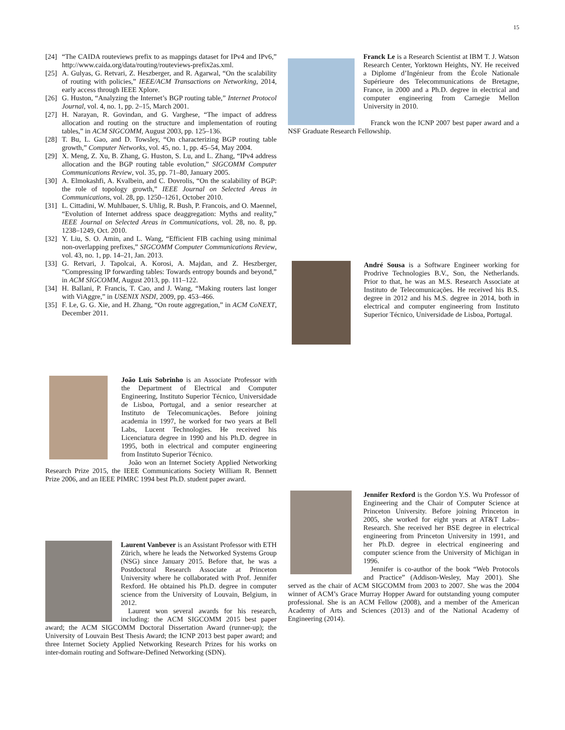15
[24] “The CAIDA routeviews prefix to as mappings dataset for IPv4 and IPv6,” http://www.caida.org/data/routing/routeviews-prefix2as.xml.
[25] A. Gulyas, G. Retvari, Z. Heszberger, and R. Agarwal, “On the scalability of routing with policies,” IEEE/ACM Transactions on Networking, 2014, early access through IEEE Xplore.
[26] G. Huston, “Analyzing the Internet’s BGP routing table,” Internet Protocol Journal, vol. 4, no. 1, pp. 2–15, March 2001.
[27] H. Narayan, R. Govindan, and G. Varghese, “The impact of address allocation and routing on the structure and implementation of routing tables,” in ACM SIGCOMM, August 2003, pp. 125–136.
[28] T. Bu, L. Gao, and D. Towsley, “On characterizing BGP routing table growth,” Computer Networks, vol. 45, no. 1, pp. 45–54, May 2004.
[29] X. Meng, Z. Xu, B. Zhang, G. Huston, S. Lu, and L. Zhang, “IPv4 address allocation and the BGP routing table evolution,” SIGCOMM Computer Communications Review, vol. 35, pp. 71–80, January 2005.
[30] A. Elmokashfi, A. Kvalbein, and C. Dovrolis, “On the scalability of BGP: the role of topology growth,” IEEE Journal on Selected Areas in Communications, vol. 28, pp. 1250–1261, October 2010.
[31] L. Cittadini, W. Muhlbauer, S. Uhlig, R. Bush, P. Francois, and O. Maennel, “Evolution of Internet address space deaggregation: Myths and reality,” IEEE Journal on Selected Areas in Communications, vol. 28, no. 8, pp. 1238–1249, Oct. 2010.
[32] Y. Liu, S. O. Amin, and L. Wang, “Efficient FIB caching using minimal non-overlapping prefixes,” SIGCOMM Computer Communications Review, vol. 43, no. 1, pp. 14–21, Jan. 2013.
[33] G. Retvari, J. Tapolcai, A. Korosi, A. Majdan, and Z. Heszberger, “Compressing IP forwarding tables: Towards entropy bounds and beyond,” in ACM SIGCOMM, August 2013, pp. 111–122.
[34] H. Ballani, P. Francis, T. Cao, and J. Wang, “Making routers last longer with ViAggre,” in USENIX NSDI, 2009, pp. 453–466.
[35] F. Le, G. G. Xie, and H. Zhang, “On route aggregation,” in ACM CoNEXT, December 2011.
João Luís Sobrinho is an Associate Professor with the Department of Electrical and Computer Engineering, Instituto Superior Técnico, Universidade de Lisboa, Portugal, and a senior researcher at Instituto de Telecomunicações. Before joining academia in 1997, he worked for two years at Bell Labs, Lucent Technologies. He received his Licenciatura degree in 1990 and his Ph.D. degree in 1995, both in electrical and computer engineering from Instituto Superior Técnico.
João won an Internet Society Applied Networking Research Prize 2015, the IEEE Communications Society William R. Bennett Prize 2006, and an IEEE PIMRC 1994 best Ph.D. student paper award.
Laurent Vanbever is an Assistant Professor with ETH Zürich, where he leads the Networked Systems Group (NSG) since January 2015. Before that, he was a Postdoctoral Research Associate at Princeton University where he collaborated with Prof. Jennifer Rexford. He obtained his Ph.D. degree in computer science from the University of Louvain, Belgium, in 2012.
Laurent won several awards for his research, including: the ACM SIGCOMM 2015 best paper award; the ACM SIGCOMM Doctoral Dissertation Award (runner-up); the University of Louvain Best Thesis Award; the ICNP 2013 best paper award; and three Internet Society Applied Networking Research Prizes for his works on inter-domain routing and Software-Defined Networking (SDN).
Franck Le is a Research Scientist at IBM T. J. Watson Research Center, Yorktown Heights, NY. He received a Diplome d’Ingénieur from the École Nationale Supérieure des Telecommunications de Bretagne, France, in 2000 and a Ph.D. degree in electrical and computer engineering from Carnegie Mellon University in 2010.
Franck won the ICNP 2007 best paper award and a NSF Graduate Research Fellowship.
André Sousa is a Software Engineer working for Prodrive Technologies B.V., Son, the Netherlands. Prior to that, he was an M.S. Research Associate at Instituto de Telecomunicações. He received his B.S. degree in 2012 and his M.S. degree in 2014, both in electrical and computer engineering from Instituto Superior Técnico, Universidade de Lisboa, Portugal.
Jennifer Rexford is the Gordon Y.S. Wu Professor of Engineering and the Chair of Computer Science at Princeton University. Before joining Princeton in 2005, she worked for eight years at AT&T Labs–Research. She received her BSE degree in electrical engineering from Princeton University in 1991, and her Ph.D. degree in electrical engineering and computer science from the University of Michigan in 1996.
Jennifer is co-author of the book “Web Protocols and Practice” (Addison-Wesley, May 2001). She served as the chair of ACM SIGCOMM from 2003 to 2007. She was the 2004 winner of ACM’s Grace Murray Hopper Award for outstanding young computer professional. She is an ACM Fellow (2008), and a member of the American Academy of Arts and Sciences (2013) and of the National Academy of Engineering (2014).